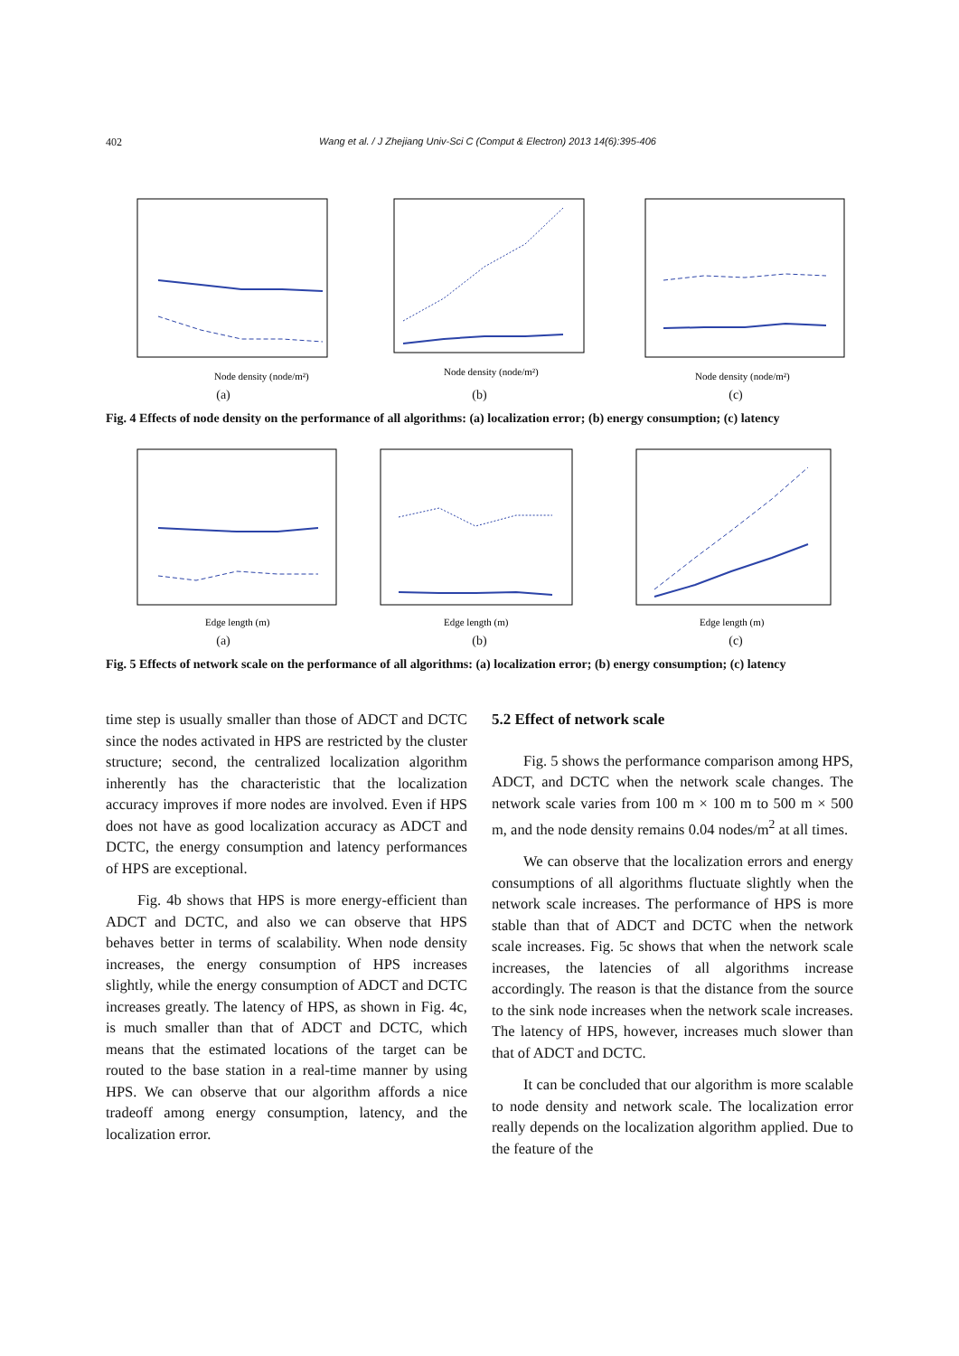402 Wang et al. / J Zhejiang Univ-Sci C (Comput & Electron) 2013 14(6):395-406
Node density (node/m²)
(a)
Node density (node/m²)
(b)
Node density (node/m²)
(c)
Fig. 4 Effects of node density on the performance of all algorithms: (a) localization error; (b) energy consumption; (c) latency
Edge length (m)
(a)
Edge length (m)
(b)
Edge length (m)
(c)
Fig. 5 Effects of network scale on the performance of all algorithms: (a) localization error; (b) energy consumption; (c) latency
time step is usually smaller than those of ADCT and DCTC since the nodes activated in HPS are restricted by the cluster structure; second, the centralized localization algorithm inherently has the characteristic that the localization accuracy improves if more nodes are involved. Even if HPS does not have as good localization accuracy as ADCT and DCTC, the energy consumption and latency performances of HPS are exceptional.
Fig. 4b shows that HPS is more energy-efficient than ADCT and DCTC, and also we can observe that HPS behaves better in terms of scalability. When node density increases, the energy consumption of HPS increases slightly, while the energy consumption of ADCT and DCTC increases greatly. The latency of HPS, as shown in Fig. 4c, is much smaller than that of ADCT and DCTC, which means that the estimated locations of the target can be routed to the base station in a real-time manner by using HPS. We can observe that our algorithm affords a nice tradeoff among energy consumption, latency, and the localization error.
5.2 Effect of network scale
Fig. 5 shows the performance comparison among HPS, ADCT, and DCTC when the network scale changes. The network scale varies from 100 m × 100 m to 500 m × 500 m, and the node density remains 0.04 nodes/m<sup>2</sup> at all times.
We can observe that the localization errors and energy consumptions of all algorithms fluctuate slightly when the network scale increases. The performance of HPS is more stable than that of ADCT and DCTC when the network scale increases. Fig. 5c shows that when the network scale increases, the latencies of all algorithms increase accordingly. The reason is that the distance from the source to the sink node increases when the network scale increases. The latency of HPS, however, increases much slower than that of ADCT and DCTC.
It can be concluded that our algorithm is more scalable to node density and network scale. The localization error really depends on the localization algorithm applied. Due to the feature of the